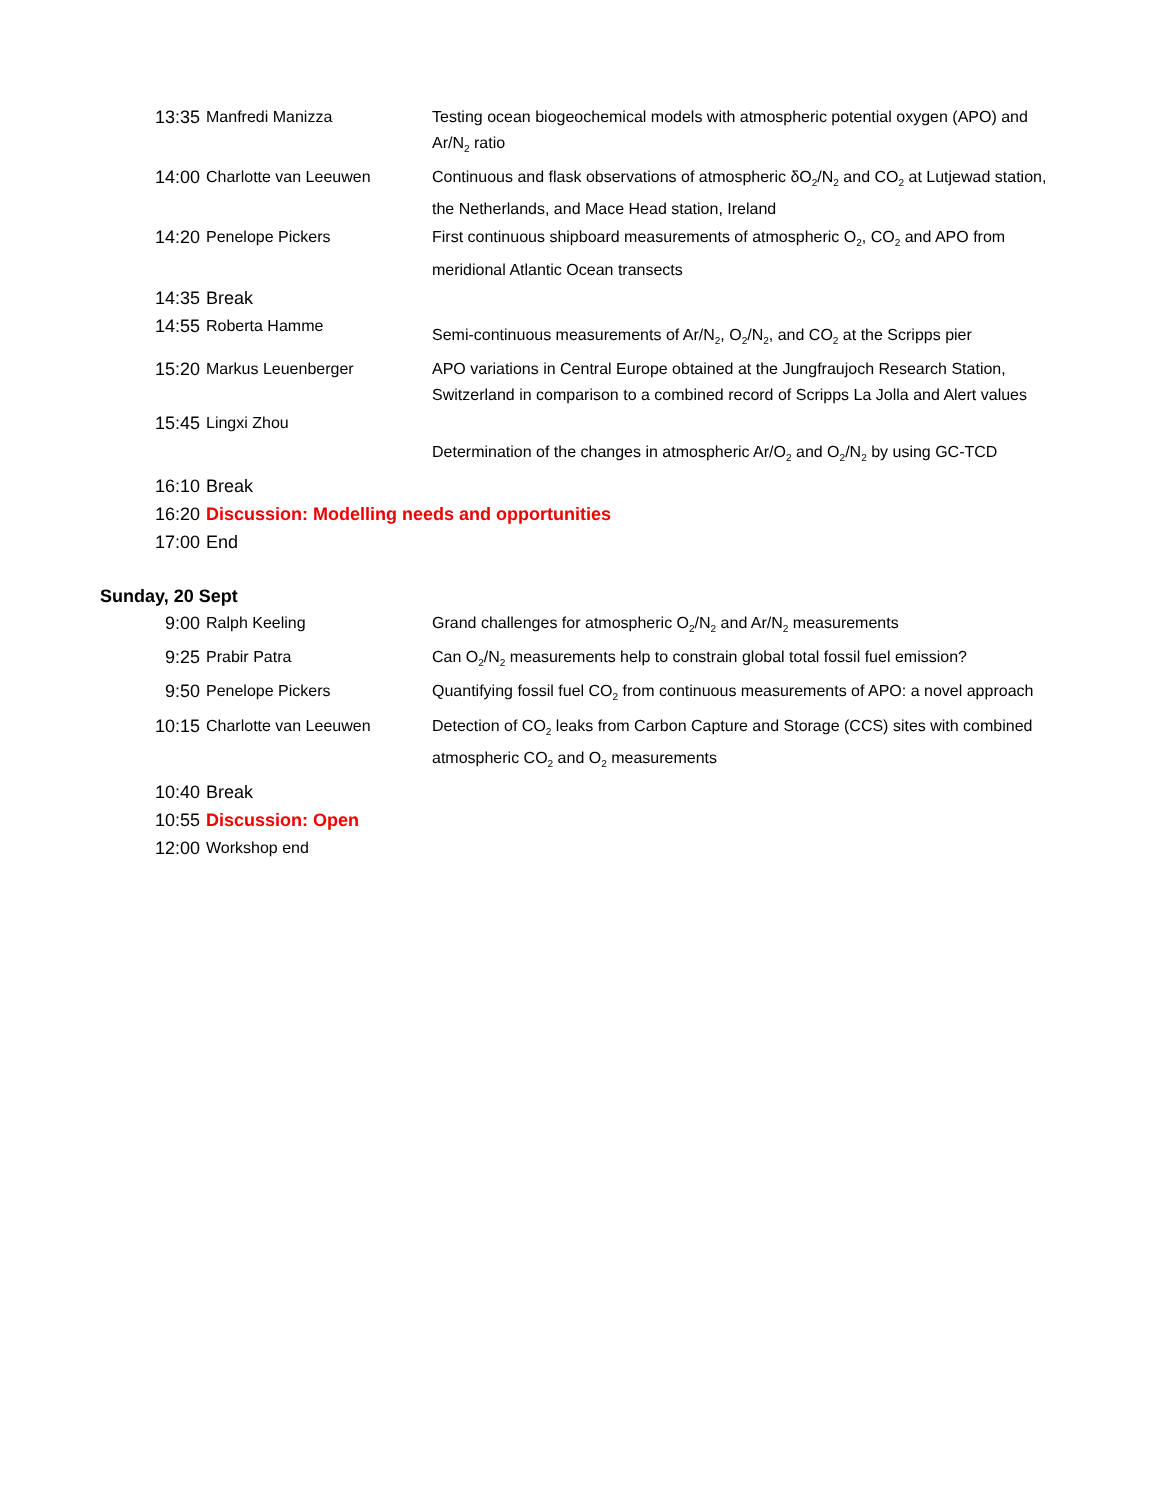| 13:35 | Manfredi Manizza | Testing ocean biogeochemical models with atmospheric potential oxygen (APO) and Ar/N<sub>2</sub> ratio |
| 14:00 | Charlotte van Leeuwen | Continuous and flask observations of atmospheric δO<sub>2</sub>/N<sub>2</sub> and CO<sub>2</sub> at Lutjewad station, the Netherlands, and Mace Head station, Ireland |
| 14:20 | Penelope Pickers | First continuous shipboard measurements of atmospheric O<sub>2</sub>, CO<sub>2</sub> and APO from meridional Atlantic Ocean transects |
| 14:35 | Break | |
| 14:55 | Roberta Hamme | Semi-continuous measurements of Ar/N<sub>2</sub>, O<sub>2</sub>/N<sub>2</sub>, and CO<sub>2</sub> at the Scripps pier |
| 15:20 | Markus Leuenberger | APO variations in Central Europe obtained at the Jungfraujoch Research Station, Switzerland in comparison to a combined record of Scripps La Jolla and Alert values |
| 15:45 | Lingxi Zhou | Determination of the changes in atmospheric Ar/O<sub>2</sub> and O<sub>2</sub>/N<sub>2</sub> by using GC-TCD |
| 16:10 | Break | |
| 16:20 | Discussion: Modelling needs and opportunities | |
| 17:00 | End | |
Sunday, 20 Sept
| 9:00 | Ralph Keeling | Grand challenges for atmospheric O<sub>2</sub>/N<sub>2</sub> and Ar/N<sub>2</sub> measurements |
| 9:25 | Prabir Patra | Can O<sub>2</sub>/N<sub>2</sub> measurements help to constrain global total fossil fuel emission? |
| 9:50 | Penelope Pickers | Quantifying fossil fuel CO<sub>2</sub> from continuous measurements of APO: a novel approach |
| 10:15 | Charlotte van Leeuwen | Detection of CO<sub>2</sub> leaks from Carbon Capture and Storage (CCS) sites with combined atmospheric CO<sub>2</sub> and O<sub>2</sub> measurements |
| 10:40 | Break | |
| 10:55 | Discussion: Open | |
| 12:00 | Workshop end | |